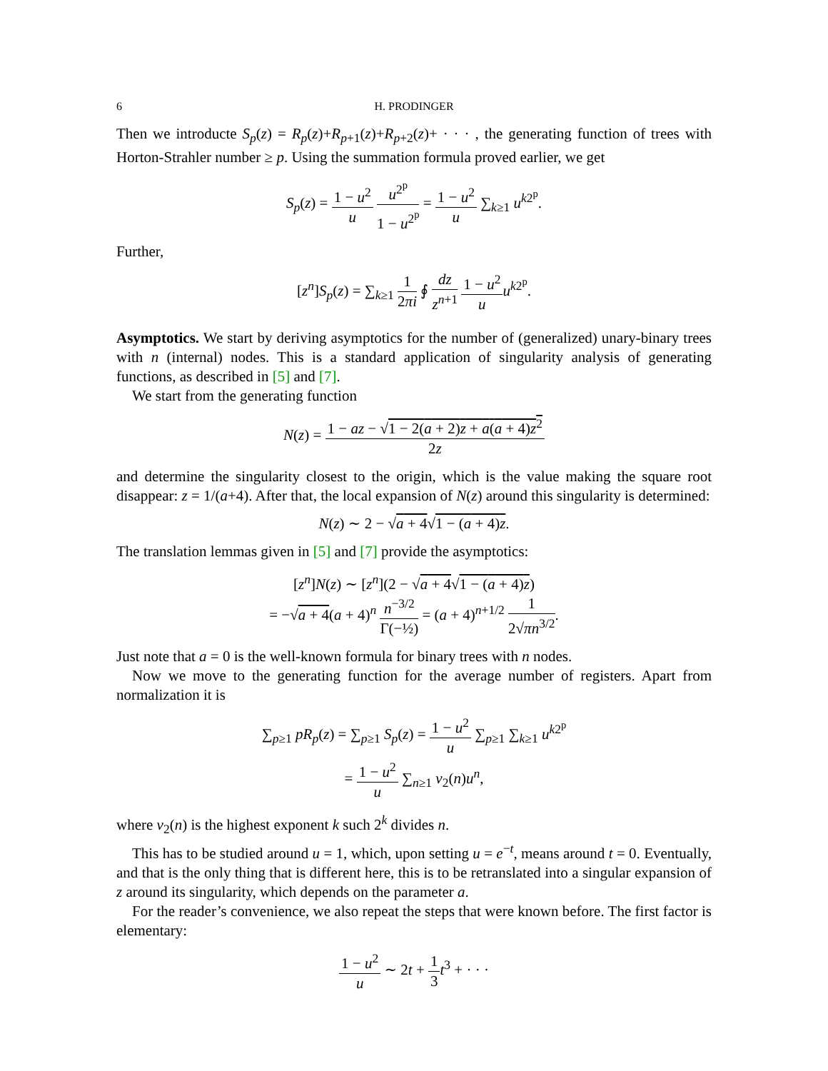6 H. PRODINGER
Then we introducte S<sub>p</sub>(z) = R<sub>p</sub>(z)+R<sub>p+1</sub>(z)+R<sub>p+2</sub>(z)+ · · · , the generating function of trees with Horton-Strahler number ≥ p. Using the summation formula proved earlier, we get
S<sub>p</sub>(z) = 1 − u<sup>2</sup> u u<sup>2<sup>p</sup></sup> 1 − u<sup>2<sup>p</sup></sup> = 1 − u<sup>2</sup> u ∑<sub>k≥1</sub> u<sup>k2<sup>p</sup></sup>.
Further,
[z<sup>n</sup>]S<sub>p</sub>(z) = ∑<sub>k≥1</sub> 1 2πi ∮ dz z<sup>n+1</sup> 1 − u<sup>2</sup> u u<sup>k2<sup>p</sup></sup>.
Asymptotics. We start by deriving asymptotics for the number of (generalized) unary-binary trees with n (internal) nodes. This is a standard application of singularity analysis of generating functions, as described in [5] and [7].
We start from the generating function
N(z) = 1 − az − √1 − 2(a + 2)z + a(a + 4)z<sup>2</sup> 2z
and determine the singularity closest to the origin, which is the value making the square root disappear: z = 1/(a+4). After that, the local expansion of N(z) around this singularity is determined:
N(z) ∼ 2 − √a + 4√1 − (a + 4)z.
The translation lemmas given in [5] and [7] provide the asymptotics:
[z<sup>n</sup>]N(z) ∼ [z<sup>n</sup>](2 − √a + 4√1 − (a + 4)z)
= −√a + 4(a + 4)<sup>n</sup> n<sup>−3/2</sup> Γ(−½) = (a + 4)<sup>n+1/2</sup> 1 2√πn<sup>3/2</sup>.
Just note that a = 0 is the well-known formula for binary trees with n nodes.
Now we move to the generating function for the average number of registers. Apart from normalization it is
∑<sub>p≥1</sub> pR<sub>p</sub>(z) = ∑<sub>p≥1</sub> S<sub>p</sub>(z) = 1 − u<sup>2</sup> u ∑<sub>p≥1</sub> ∑<sub>k≥1</sub> u<sup>k2<sup>p</sup></sup>
= 1 − u<sup>2</sup> u ∑<sub>n≥1</sub> v<sub>2</sub>(n)u<sup>n</sup>,
where v<sub>2</sub>(n) is the highest exponent k such 2<sup>k</sup> divides n.
This has to be studied around u = 1, which, upon setting u = e<sup>−t</sup>, means around t = 0. Eventually, and that is the only thing that is different here, this is to be retranslated into a singular expansion of z around its singularity, which depends on the parameter a.
For the reader’s convenience, we also repeat the steps that were known before. The first factor is elementary:
1 − u<sup>2</sup> u ∼ 2t + 1 3 t<sup>3</sup> + · · ·